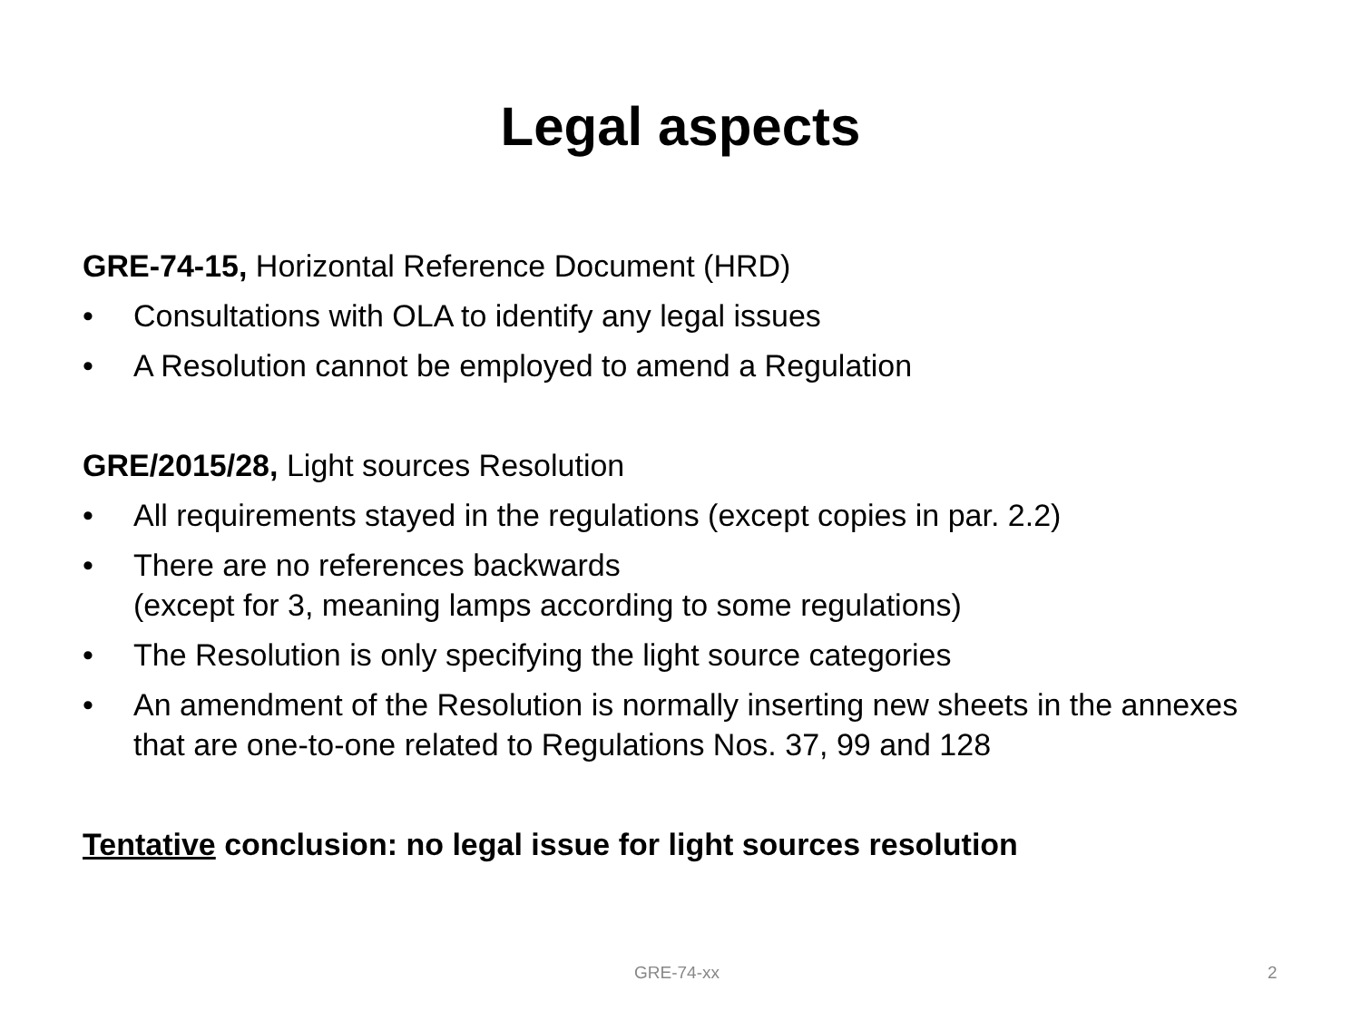Legal aspects
GRE-74-15, Horizontal Reference Document (HRD)
• Consultations with OLA to identify any legal issues
• A Resolution cannot be employed to amend a Regulation
GRE/2015/28, Light sources Resolution
• All requirements stayed in the regulations (except copies in par. 2.2)
• There are no references backwards
(except for 3, meaning lamps according to some regulations)
• The Resolution is only specifying the light source categories
• An amendment of the Resolution is normally inserting new sheets in the annexes that are one-to-one related to Regulations Nos. 37, 99 and 128
Tentative conclusion: no legal issue for light sources resolution
GRE-74-xx 2